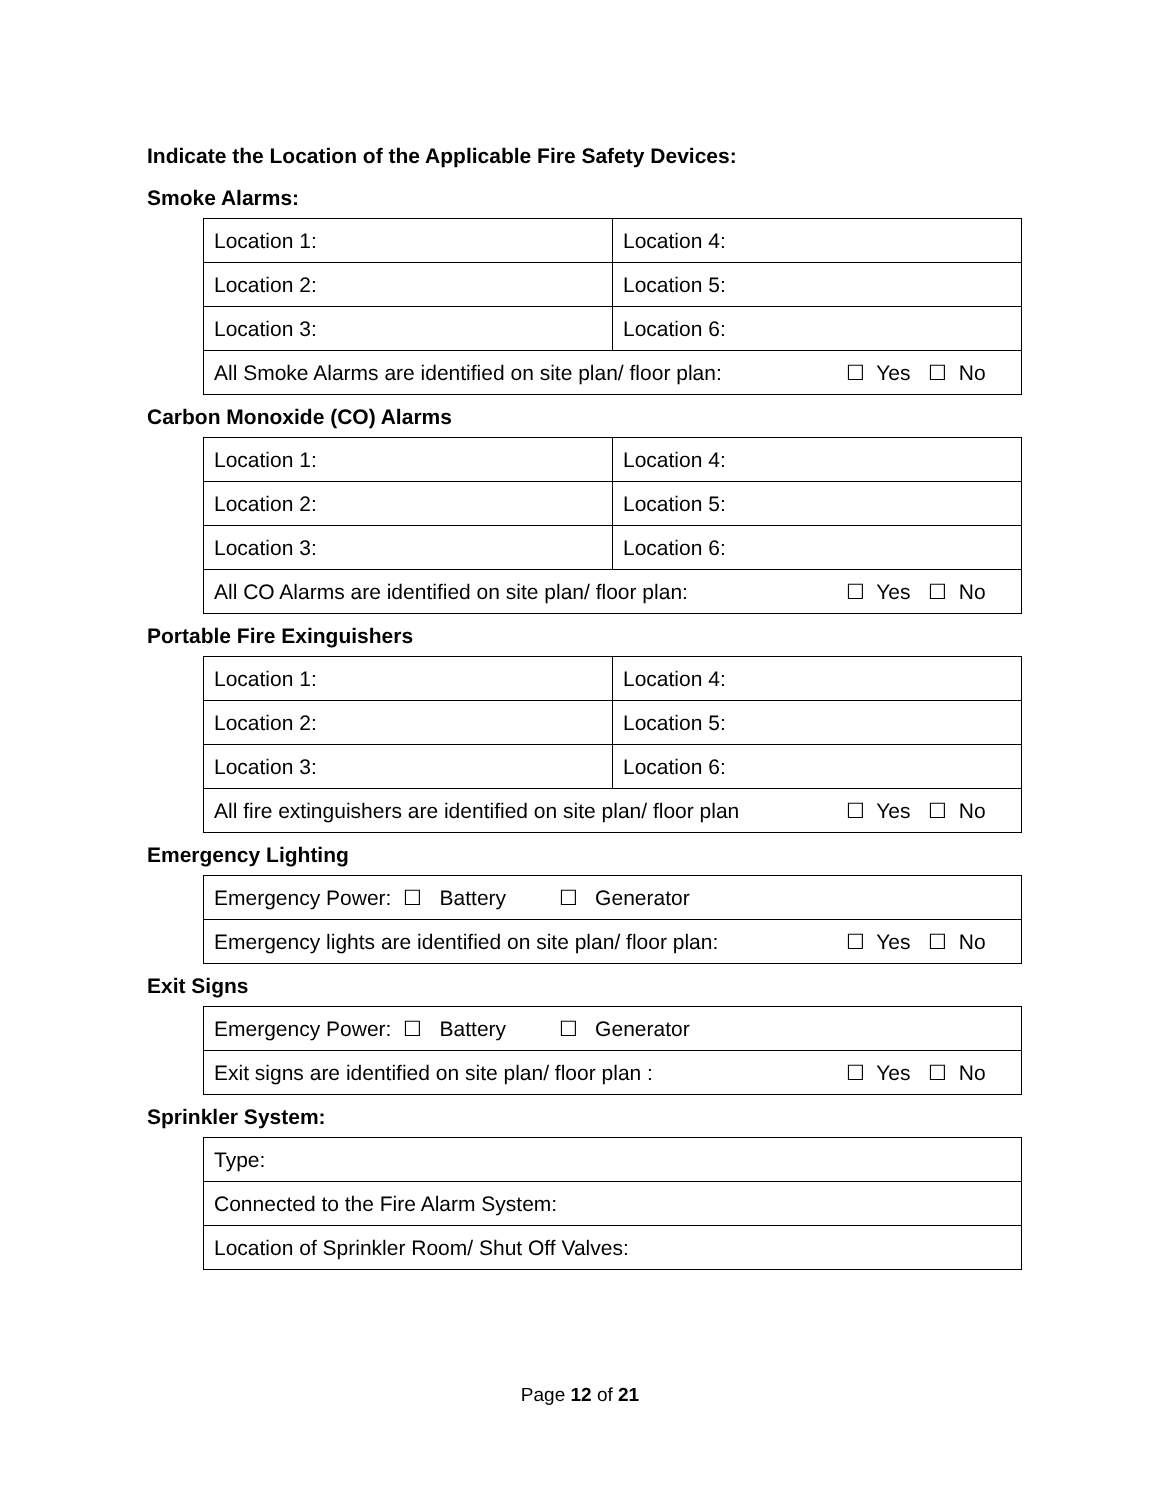Indicate the Location of the Applicable Fire Safety Devices:
Smoke Alarms:
| Location 1: | Location 4: |
| Location 2: | Location 5: |
| Location 3: | Location 6: |
| All Smoke Alarms are identified on site plan/ floor plan: ☐ Yes ☐ No | |
Carbon Monoxide (CO) Alarms
| Location 1: | Location 4: |
| Location 2: | Location 5: |
| Location 3: | Location 6: |
| All CO Alarms are identified on site plan/ floor plan: ☐ Yes ☐ No | |
Portable Fire Exinguishers
| Location 1: | Location 4: |
| Location 2: | Location 5: |
| Location 3: | Location 6: |
| All fire extinguishers are identified on site plan/ floor plan ☐ Yes ☐ No | |
Emergency Lighting
| Emergency Power: ☐ Battery ☐ Generator |
| Emergency lights are identified on site plan/ floor plan: ☐ Yes ☐ No |
Exit Signs
| Emergency Power: ☐ Battery ☐ Generator |
| Exit signs are identified on site plan/ floor plan : ☐ Yes ☐ No |
Sprinkler System:
| Type: |
| Connected to the Fire Alarm System: |
| Location of Sprinkler Room/ Shut Off Valves: |
Page 12 of 21